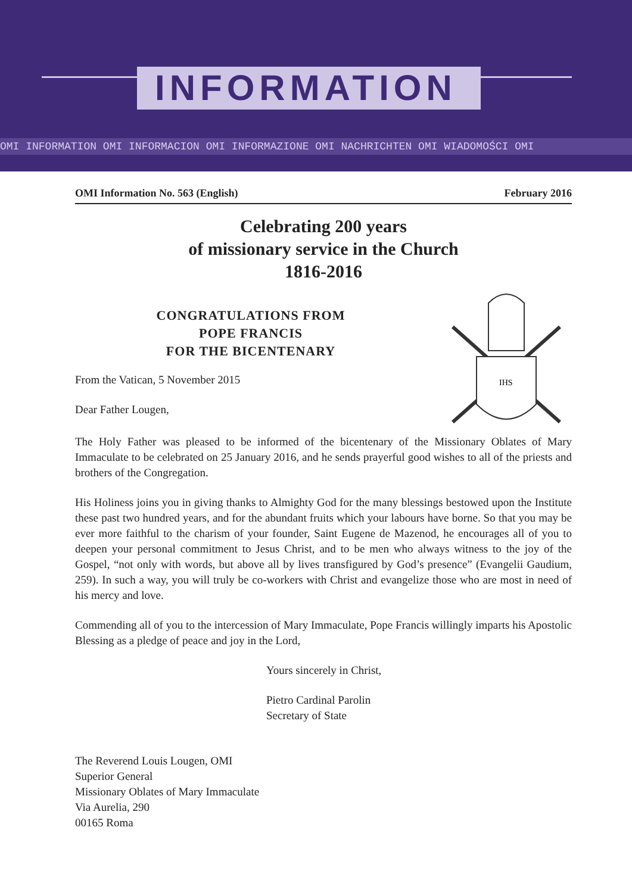INFORMATION
OMI INFORMATION OMI INFORMACION OMI INFORMAZIONE OMI NACHRICHTEN OMI WIADOMOŚCI OMI
OMI Information No. 563 (English) February 2016
Celebrating 200 years
of missionary service in the Church
1816-2016
CONGRATULATIONS FROM
POPE FRANCIS
FOR THE BICENTENARY
From the Vatican, 5 November 2015
Dear Father Lougen,
IHS
The Holy Father was pleased to be informed of the bicentenary of the Missionary Oblates of Mary Immaculate to be celebrated on 25 January 2016, and he sends prayerful good wishes to all of the priests and brothers of the Congregation.
His Holiness joins you in giving thanks to Almighty God for the many blessings bestowed upon the Institute these past two hundred years, and for the abundant fruits which your labours have borne. So that you may be ever more faithful to the charism of your founder, Saint Eugene de Mazenod, he encourages all of you to deepen your personal commitment to Jesus Christ, and to be men who always witness to the joy of the Gospel, “not only with words, but above all by lives transfigured by God’s presence” (Evangelii Gaudium, 259). In such a way, you will truly be co-workers with Christ and evangelize those who are most in need of his mercy and love.
Commending all of you to the intercession of Mary Immaculate, Pope Francis willingly imparts his Apostolic Blessing as a pledge of peace and joy in the Lord,
Yours sincerely in Christ,
Pietro Cardinal Parolin
Secretary of State
The Reverend Louis Lougen, OMI
Superior General
Missionary Oblates of Mary Immaculate
Via Aurelia, 290
00165 Roma